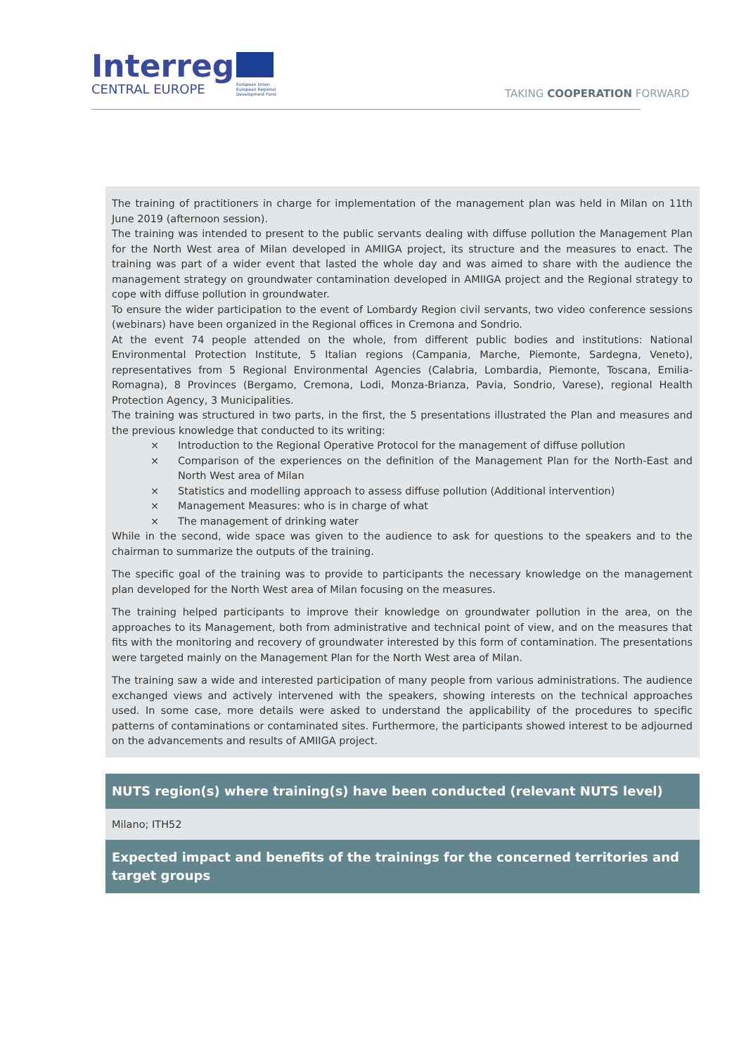Interreg
CENTRAL EUROPE
European Union
European Regional
Development Fund
TAKING COOPERATION FORWARD
The training of practitioners in charge for implementation of the management plan was held in Milan on 11th June 2019 (afternoon session).
The training was intended to present to the public servants dealing with diffuse pollution the Management Plan for the North West area of Milan developed in AMIIGA project, its structure and the measures to enact. The training was part of a wider event that lasted the whole day and was aimed to share with the audience the management strategy on groundwater contamination developed in AMIIGA project and the Regional strategy to cope with diffuse pollution in groundwater.
To ensure the wider participation to the event of Lombardy Region civil servants, two video conference sessions (webinars) have been organized in the Regional offices in Cremona and Sondrio.
At the event 74 people attended on the whole, from different public bodies and institutions: National Environmental Protection Institute, 5 Italian regions (Campania, Marche, Piemonte, Sardegna, Veneto), representatives from 5 Regional Environmental Agencies (Calabria, Lombardia, Piemonte, Toscana, Emilia-Romagna), 8 Provinces (Bergamo, Cremona, Lodi, Monza-Brianza, Pavia, Sondrio, Varese), regional Health Protection Agency, 3 Municipalities.
The training was structured in two parts, in the first, the 5 presentations illustrated the Plan and measures and the previous knowledge that conducted to its writing:
× Introduction to the Regional Operative Protocol for the management of diffuse pollution
× Comparison of the experiences on the definition of the Management Plan for the North-East and North West area of Milan
× Statistics and modelling approach to assess diffuse pollution (Additional intervention)
× Management Measures: who is in charge of what
× The management of drinking water
While in the second, wide space was given to the audience to ask for questions to the speakers and to the chairman to summarize the outputs of the training.
The specific goal of the training was to provide to participants the necessary knowledge on the management plan developed for the North West area of Milan focusing on the measures.
The training helped participants to improve their knowledge on groundwater pollution in the area, on the approaches to its Management, both from administrative and technical point of view, and on the measures that fits with the monitoring and recovery of groundwater interested by this form of contamination. The presentations were targeted mainly on the Management Plan for the North West area of Milan.
The training saw a wide and interested participation of many people from various administrations. The audience exchanged views and actively intervened with the speakers, showing interests on the technical approaches used. In some case, more details were asked to understand the applicability of the procedures to specific patterns of contaminations or contaminated sites. Furthermore, the participants showed interest to be adjourned on the advancements and results of AMIIGA project.
NUTS region(s) where training(s) have been conducted (relevant NUTS level)
Milano; ITH52
Expected impact and benefits of the trainings for the concerned territories and target groups